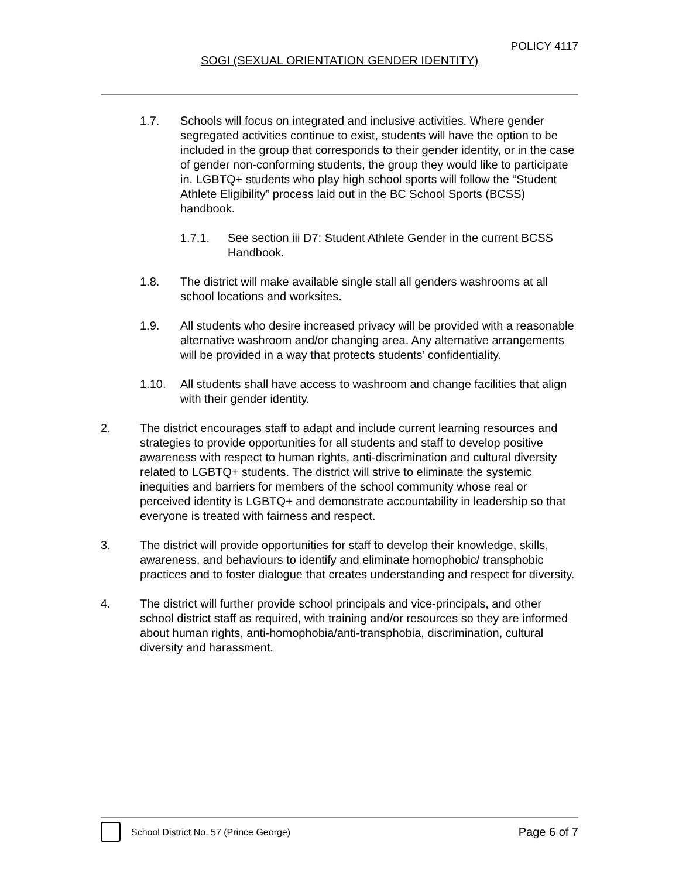POLICY 4117
SOGI (SEXUAL ORIENTATION GENDER IDENTITY)
1.7. Schools will focus on integrated and inclusive activities. Where gender segregated activities continue to exist, students will have the option to be included in the group that corresponds to their gender identity, or in the case of gender non-conforming students, the group they would like to participate in. LGBTQ+ students who play high school sports will follow the “Student Athlete Eligibility” process laid out in the BC School Sports (BCSS) handbook.
1.7.1. See section iii D7: Student Athlete Gender in the current BCSS Handbook.
1.8. The district will make available single stall all genders washrooms at all school locations and worksites.
1.9. All students who desire increased privacy will be provided with a reasonable alternative washroom and/or changing area. Any alternative arrangements will be provided in a way that protects students’ confidentiality.
1.10. All students shall have access to washroom and change facilities that align with their gender identity.
2. The district encourages staff to adapt and include current learning resources and strategies to provide opportunities for all students and staff to develop positive awareness with respect to human rights, anti-discrimination and cultural diversity related to LGBTQ+ students. The district will strive to eliminate the systemic inequities and barriers for members of the school community whose real or perceived identity is LGBTQ+ and demonstrate accountability in leadership so that everyone is treated with fairness and respect.
3. The district will provide opportunities for staff to develop their knowledge, skills, awareness, and behaviours to identify and eliminate homophobic/ transphobic practices and to foster dialogue that creates understanding and respect for diversity.
4. The district will further provide school principals and vice-principals, and other school district staff as required, with training and/or resources so they are informed about human rights, anti-homophobia/anti-transphobia, discrimination, cultural diversity and harassment.
School District No. 57 (Prince George)
Page 6 of 7